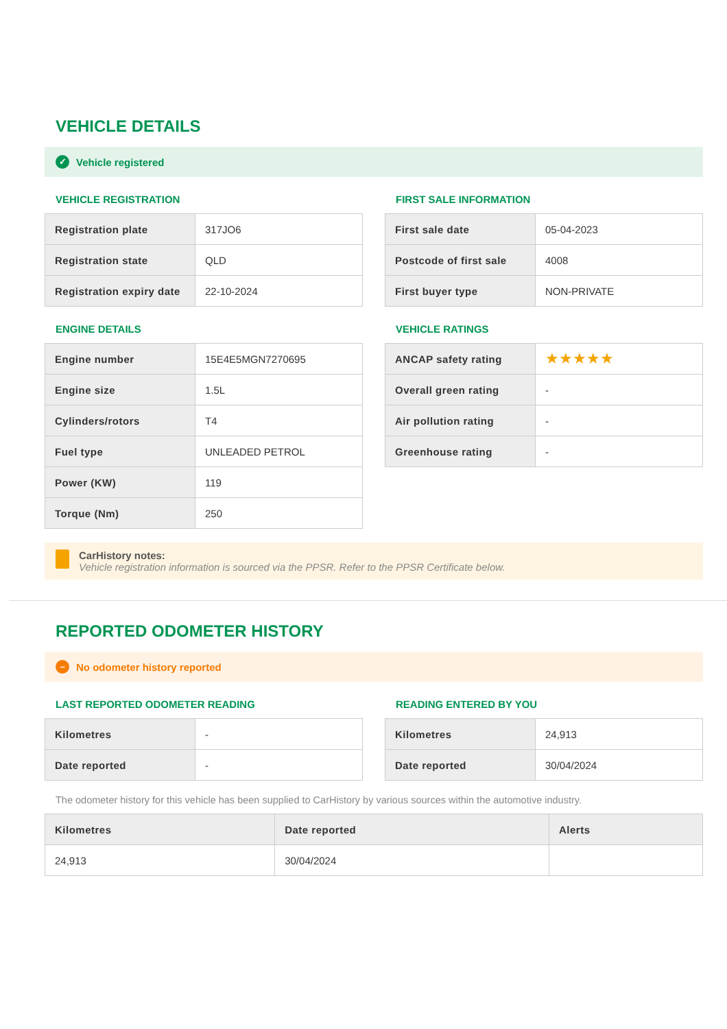VEHICLE DETAILS
✓ Vehicle registered
VEHICLE REGISTRATION
| Registration plate | 317JO6 |
| Registration state | QLD |
| Registration expiry date | 22-10-2024 |
ENGINE DETAILS
| Engine number | 15E4E5MGN7270695 |
| Engine size | 1.5L |
| Cylinders/rotors | T4 |
| Fuel type | UNLEADED PETROL |
| Power (KW) | 119 |
| Torque (Nm) | 250 |
FIRST SALE INFORMATION
| First sale date | 05-04-2023 |
| Postcode of first sale | 4008 |
| First buyer type | NON-PRIVATE |
VEHICLE RATINGS
| ANCAP safety rating | ★★★★★ |
| Overall green rating | - |
| Air pollution rating | - |
| Greenhouse rating | - |
CarHistory notes:
Vehicle registration information is sourced via the PPSR. Refer to the PPSR Certificate below.
REPORTED ODOMETER HISTORY
– No odometer history reported
LAST REPORTED ODOMETER READING
| Kilometres | - |
| Date reported | - |
READING ENTERED BY YOU
| Kilometres | 24,913 |
| Date reported | 30/04/2024 |
The odometer history for this vehicle has been supplied to CarHistory by various sources within the automotive industry.
| Kilometres | Date reported | Alerts |
| --- | --- | --- |
| 24,913 | 30/04/2024 | |